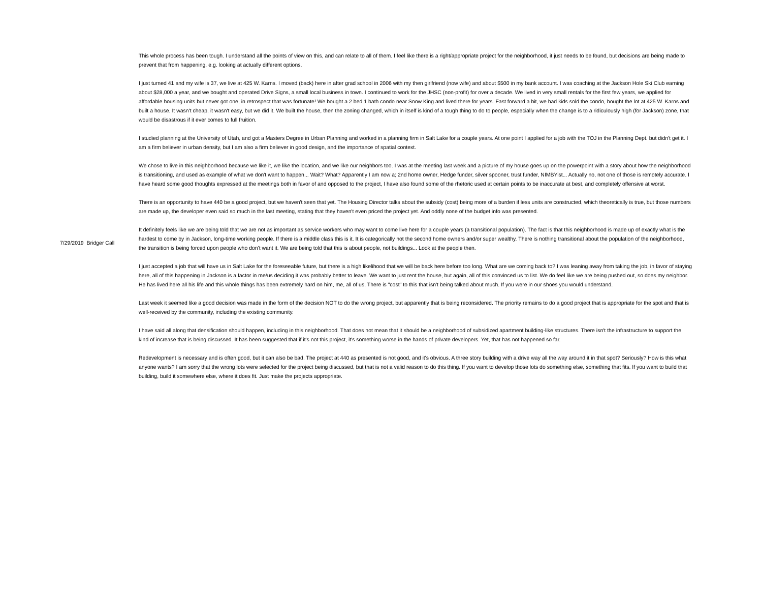7/29/2019 Bridger Call
This whole process has been tough. I understand all the points of view on this, and can relate to all of them. I feel like there is a right/appropriate project for the neighborhood, it just needs to be found, but decisions are being made to prevent that from happening. e.g. looking at actually different options.
I just turned 41 and my wife is 37, we live at 425 W. Karns. I moved (back) here in after grad school in 2006 with my then girlfriend (now wife) and about $500 in my bank account. I was coaching at the Jackson Hole Ski Club earning about $28,000 a year, and we bought and operated Drive Signs, a small local business in town. I continued to work for the JHSC (non-profit) for over a decade. We lived in very small rentals for the first few years, we applied for affordable housing units but never got one, in retrospect that was fortunate! We bought a 2 bed 1 bath condo near Snow King and lived there for years. Fast forward a bit, we had kids sold the condo, bought the lot at 425 W. Karns and built a house. It wasn't cheap, it wasn't easy, but we did it. We built the house, then the zoning changed, which in itself is kind of a tough thing to do to people, especially when the change is to a ridiculously high (for Jackson) zone, that would be disastrous if it ever comes to full fruition.
I studied planning at the University of Utah, and got a Masters Degree in Urban Planning and worked in a planning firm in Salt Lake for a couple years. At one point I applied for a job with the TOJ in the Planning Dept. but didn't get it. I am a firm believer in urban density, but I am also a firm believer in good design, and the importance of spatial context.
We chose to live in this neighborhood because we like it, we like the location, and we like our neighbors too. I was at the meeting last week and a picture of my house goes up on the powerpoint with a story about how the neighborhood is transitioning, and used as example of what we don't want to happen... Wait? What? Apparently I am now a; 2nd home owner, Hedge funder, silver spooner, trust funder, NIMBYist... Actually no, not one of those is remotely accurate. I have heard some good thoughts expressed at the meetings both in favor of and opposed to the project, I have also found some of the rhetoric used at certain points to be inaccurate at best, and completely offensive at worst.
There is an opportunity to have 440 be a good project, but we haven't seen that yet. The Housing Director talks about the subsidy (cost) being more of a burden if less units are constructed, which theoretically is true, but those numbers are made up, the developer even said so much in the last meeting, stating that they haven't even priced the project yet. And oddly none of the budget info was presented.
It definitely feels like we are being told that we are not as important as service workers who may want to come live here for a couple years (a transitional population). The fact is that this neighborhood is made up of exactly what is the hardest to come by in Jackson, long-time working people. If there is a middle class this is it. It is categorically not the second home owners and/or super wealthy. There is nothing transitional about the population of the neighborhood, the transition is being forced upon people who don't want it. We are being told that this is about people, not buildings... Look at the people then.
I just accepted a job that will have us in Salt Lake for the foreseeable future, but there is a high likelihood that we will be back here before too long. What are we coming back to? I was leaning away from taking the job, in favor of staying here, all of this happening in Jackson is a factor in me/us deciding it was probably better to leave. We want to just rent the house, but again, all of this convinced us to list. We do feel like we are being pushed out, so does my neighbor. He has lived here all his life and this whole things has been extremely hard on him, me, all of us. There is "cost" to this that isn't being talked about much. If you were in our shoes you would understand.
Last week it seemed like a good decision was made in the form of the decision NOT to do the wrong project, but apparently that is being reconsidered. The priority remains to do a good project that is appropriate for the spot and that is well-received by the community, including the existing community.
I have said all along that densification should happen, including in this neighborhood. That does not mean that it should be a neighborhood of subsidized apartment building-like structures. There isn't the infrastructure to support the kind of increase that is being discussed. It has been suggested that if it's not this project, it's something worse in the hands of private developers. Yet, that has not happened so far.
Redevelopment is necessary and is often good, but it can also be bad. The project at 440 as presented is not good, and it's obvious. A three story building with a drive way all the way around it in that spot? Seriously? How is this what anyone wants? I am sorry that the wrong lots were selected for the project being discussed, but that is not a valid reason to do this thing. If you want to develop those lots do something else, something that fits. If you want to build that building, build it somewhere else, where it does fit. Just make the projects appropriate.